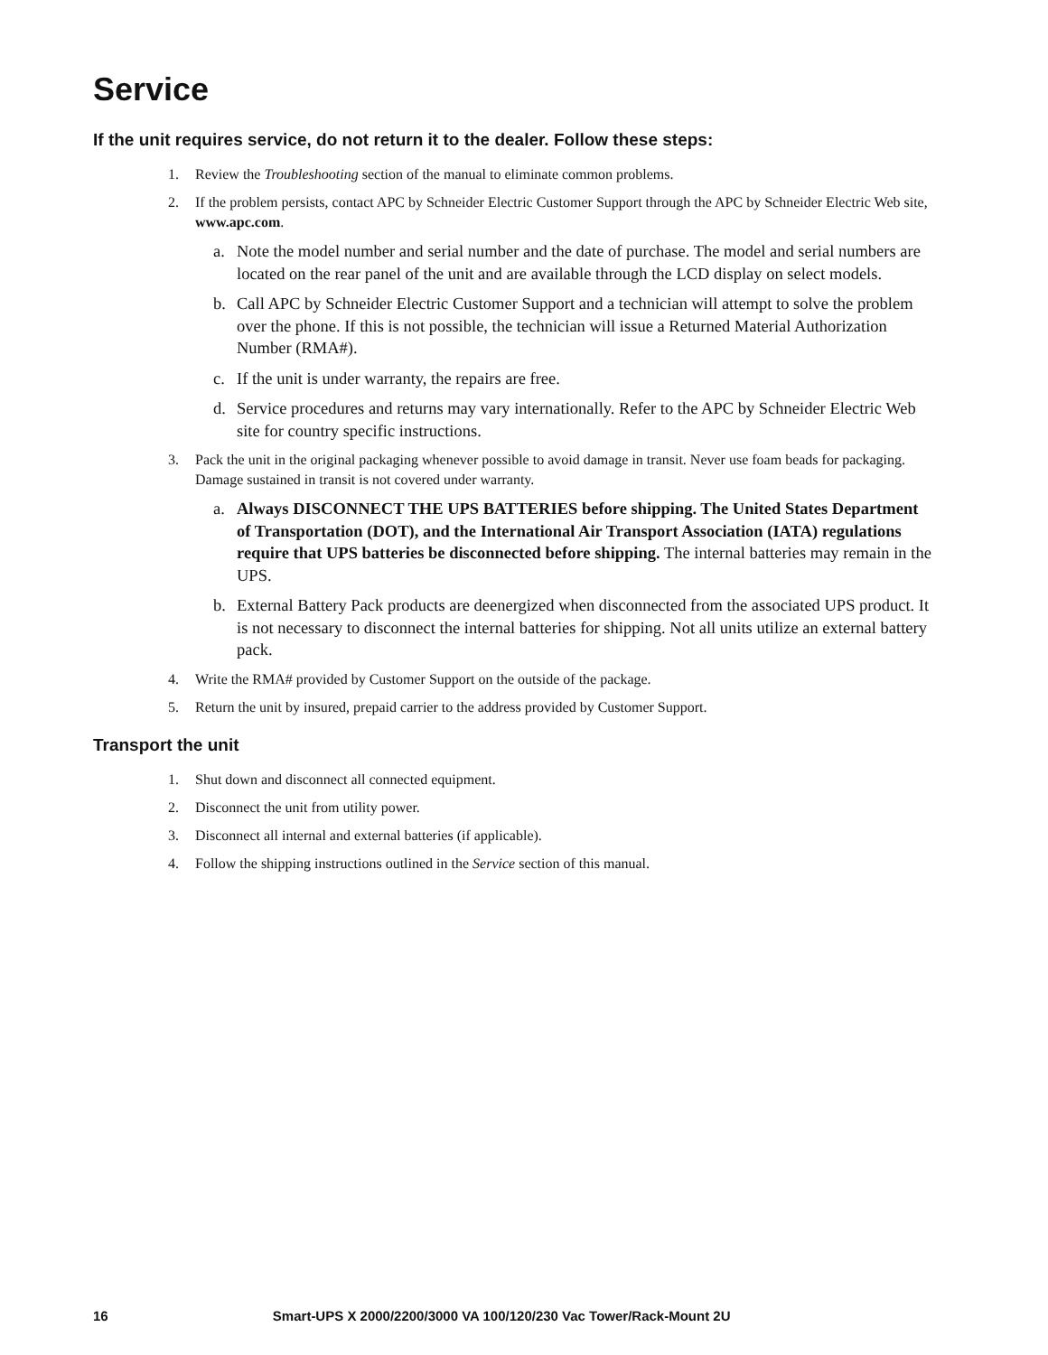Service
If the unit requires service, do not return it to the dealer. Follow these steps:
1. Review the Troubleshooting section of the manual to eliminate common problems.
2. If the problem persists, contact APC by Schneider Electric Customer Support through the APC by Schneider Electric Web site, www.apc.com.
a. Note the model number and serial number and the date of purchase. The model and serial numbers are located on the rear panel of the unit and are available through the LCD display on select models.
b. Call APC by Schneider Electric Customer Support and a technician will attempt to solve the problem over the phone. If this is not possible, the technician will issue a Returned Material Authorization Number (RMA#).
c. If the unit is under warranty, the repairs are free.
d. Service procedures and returns may vary internationally. Refer to the APC by Schneider Electric Web site for country specific instructions.
3. Pack the unit in the original packaging whenever possible to avoid damage in transit. Never use foam beads for packaging. Damage sustained in transit is not covered under warranty.
a. Always DISCONNECT THE UPS BATTERIES before shipping. The United States Department of Transportation (DOT), and the International Air Transport Association (IATA) regulations require that UPS batteries be disconnected before shipping. The internal batteries may remain in the UPS.
b. External Battery Pack products are deenergized when disconnected from the associated UPS product. It is not necessary to disconnect the internal batteries for shipping. Not all units utilize an external battery pack.
4. Write the RMA# provided by Customer Support on the outside of the package.
5. Return the unit by insured, prepaid carrier to the address provided by Customer Support.
Transport the unit
1. Shut down and disconnect all connected equipment.
2. Disconnect the unit from utility power.
3. Disconnect all internal and external batteries (if applicable).
4. Follow the shipping instructions outlined in the Service section of this manual.
16 Smart-UPS X 2000/2200/3000 VA 100/120/230 Vac Tower/Rack-Mount 2U